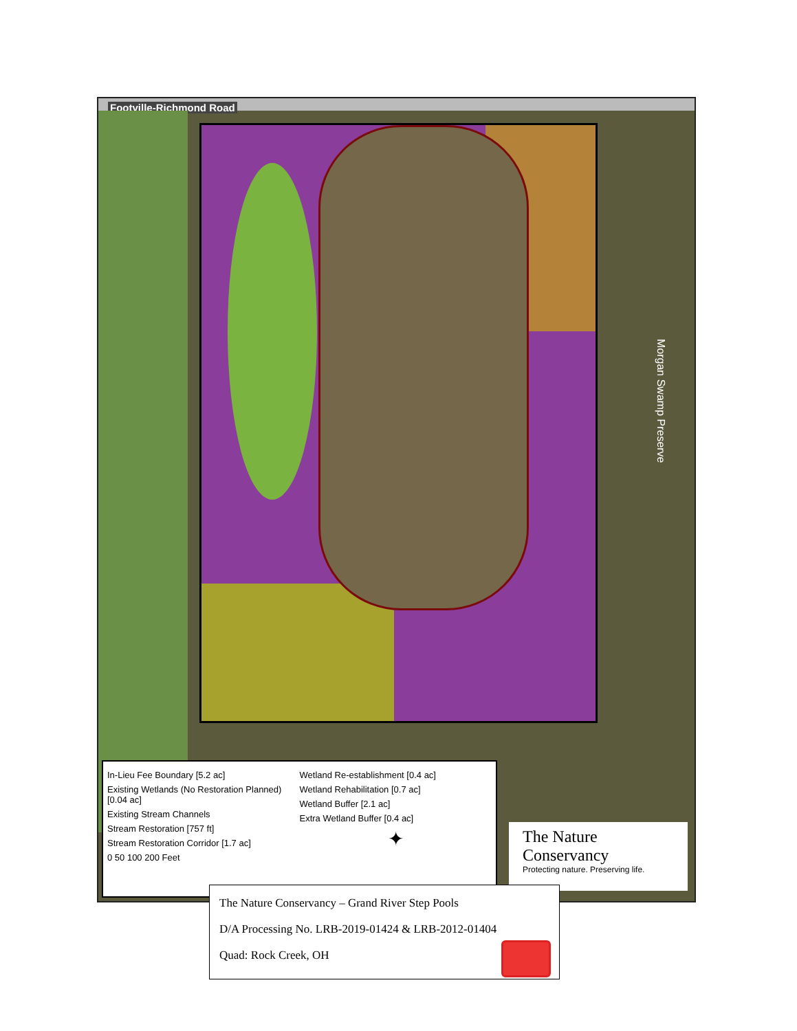Footville-Richmond Road
Morgan Swamp Preserve
In-Lieu Fee Boundary [5.2 ac]
Existing Wetlands (No Restoration Planned) [0.04 ac]
Existing Stream Channels
Stream Restoration [757 ft]
Stream Restoration Corridor [1.7 ac]
0 50 100 200 Feet
Wetland Re-establishment [0.4 ac]
Wetland Rehabilitation [0.7 ac]
Wetland Buffer [2.1 ac]
Extra Wetland Buffer [0.4 ac]
✦
The Nature Conservancy
Protecting nature. Preserving life.
The Nature Conservancy – Grand River Step Pools
D/A Processing No. LRB-2019-01424 & LRB-2012-01404
Quad: Rock Creek, OH